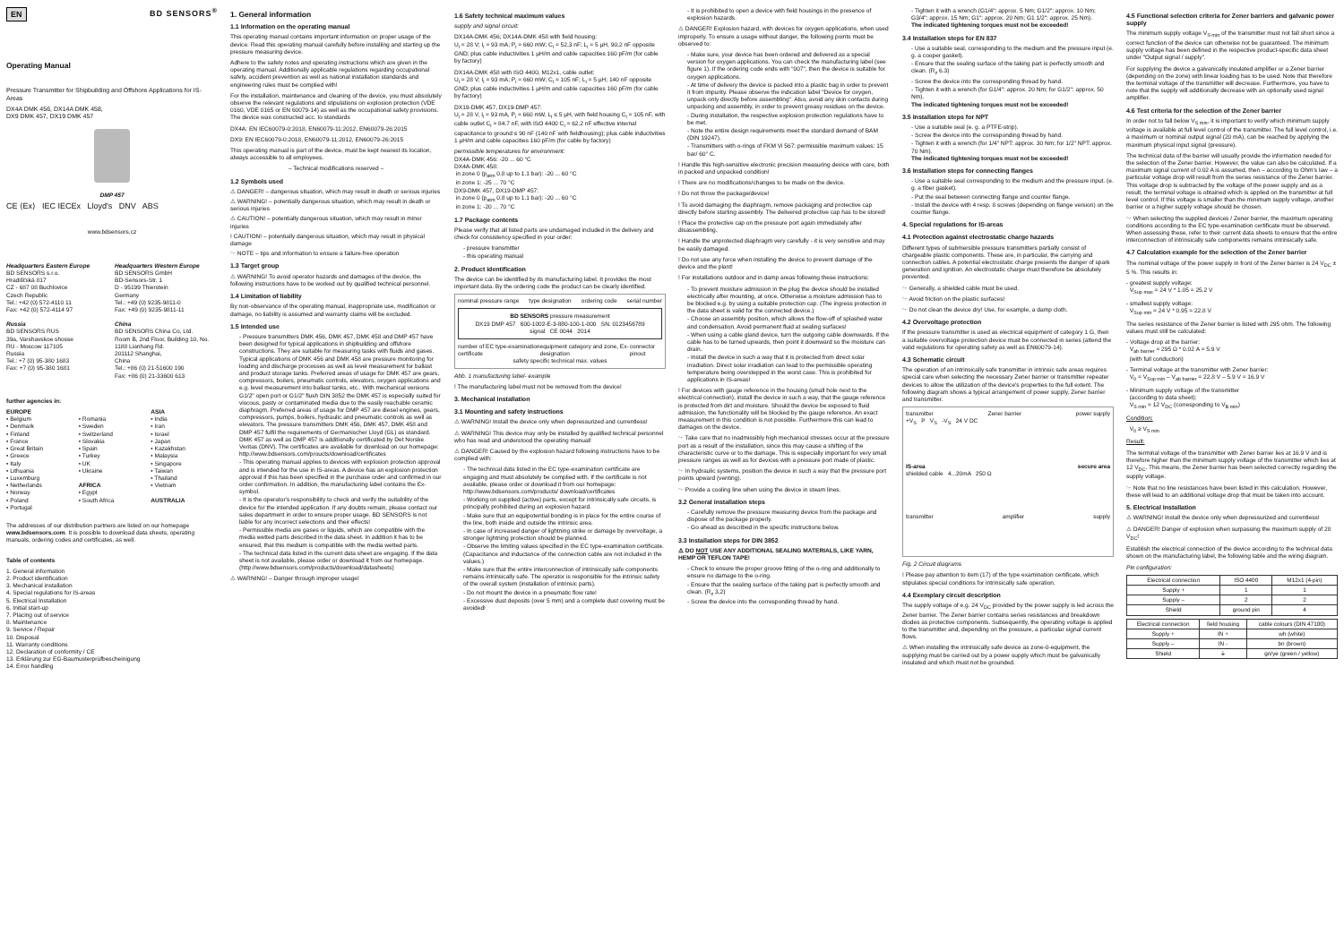EN BD SENSORS<sup>®</sup>
Operating Manual
Pressure Transmitter for Shipbuilding and Offshore Applications for IS-Areas
DX4A DMK 456, DX14A DMK 458,
DX9 DMK 457, DX19 DMK 457
DMP 457
CE ⟨Ex⟩ IEC IECEx Lloyd's DNV ABS
www.bdsensors.cz
Headquarters Eastern Europe
BD SENSORS s.r.o.
Hradišťská 817
CZ - 687 08 Buchlovice
Czech Republic
Tel.: +42 (0) 572-4110 11
Fax: +42 (0) 572-4114 97
Headquarters Western Europe
BD SENSORS GmbH
BD-Sensors-Str. 1
D - 95199 Thierstein
Germany
Tel.: +49 (0) 9235-9811-0
Fax: +49 (0) 9235-9811-11
Russia
BD SENSORS RUS
39a, Varshavskoe shosse
RU - Moscow 117105
Russia
Tel.: +7 (0) 95-380 1683
Fax: +7 (0) 95-380 1681
China
BD SENSORS China Co, Ltd.
Room B, 2nd Floor, Building 10, No. 1188 Lianhang Rd.
201112 Shanghai,
China
Tel.: +86 (0) 21-51600 190
Fax: +86 (0) 21-33600 613
further agencies in:
EUROPE
• Belgium
• Denmark
• Finland
• France
• Great Britain
• Greece
• Italy
• Lithuania
• Luxemburg
• Netherlands
• Norway
• Poland
• Portugal
• Romania
• Sweden
• Switzerland
• Slovakia
• Spain
• Turkey
• UK
• Ukraine
AFRICA
• Egypt
• South Africa
ASIA
• India
• Iran
• Israel
• Japan
• Kazakhstan
• Malaysia
• Singapore
• Taiwan
• Thailand
• Vietnam
AUSTRALIA
The addresses of our distribution partners are listed on our homepage www.bdsensors.com. It is possible to download data sheets, operating manuals, ordering codes and certificates, as well.
Table of contents
1. General information
2. Product identification
3. Mechanical installation
4. Special regulations for IS-areas
5. Electrical Installation
6. Initial start-up
7. Placing out of service
8. Maintenance
9. Service / Repair
10. Disposal
11. Warranty conditions
12. Declaration of conformity / CE
13. Erklärung zur EG-Baumusterprüfbescheinigung
14. Error handling
1. General information
1.1 Information on the operating manual
This operating manual contains important information on proper usage of the device. Read this operating manual carefully before installing and starting up the pressure measuring device.
Adhere to the safety notes and operating instructions which are given in the operating manual. Additionally applicable regulations regarding occupational safety, accident prevention as well as national installation standards and engineering rules must be complied with!
For the installation, maintenance and cleaning of the device, you must absolutely observe the relevant regulations and stipulations on explosion protection (VDE 0160, VDE 0165 or EN 60079-14) as well as the occupational safety provisions. The device was constructed acc. to standards
DX4A: EN IEC60079-0:2018, EN60079-11:2012, EN60079-26:2015
DX9: EN IEC60079-0:2018, EN60079-11:2012, EN60079-26:2015
This operating manual is part of the device, must be kept nearest its location, always accessible to all employees.
– Technical modifications reserved –
1.2 Symbols used
⚠ DANGER! – dangerous situation, which may result in death or serious injuries
⚠ WARNING! – potentially dangerous situation, which may result in death or serious injuries
⚠ CAUTION! – potentially dangerous situation, which may result in minor injuries
! CAUTION! – potentially dangerous situation, which may result in physical damage
☞ NOTE – tips and information to ensure a failure-free operation
1.3 Target group
⚠ WARNING! To avoid operator hazards and damages of the device, the following instructions have to be worked out by qualified technical personnel.
1.4 Limitation of liability
By non-observance of the operating manual, inappropriate use, modification or damage, no liability is assumed and warranty claims will be excluded.
1.5 Intended use
- Pressure transmitters DMK 456, DMK 457, DMK 458 and DMP 457 have been designed for typical applications in shipbuilding and offshore constructions. They are suitable for measuring tasks with fluids and gases. Typical applications of DMK 456 and DMK 458 are pressure monitoring for loading and discharge processes as well as level measurement for ballast and product storage tanks. Preferred areas of usage for DMK 457 are gears, compressors, boilers, pneumatic controls, elevators, oxygen applications and e.g. level measurement into ballast tanks, etc.. With mechanical versions G1/2" open port or G1/2" flush DIN 3852 the DMK 457 is especially suited for viscous, pasty or contaminated media due to the easily reachable ceramic diaphragm. Preferred areas of usage for DMP 457 are diesel engines, gears, compressors, pumps, boilers, hydraulic and pneumatic controls as well as elevators. The pressure transmitters DMK 456, DMK 457, DMK 458 and DMP 457 fulfil the requirements of Germanischer Lloyd (GL) as standard. DMK 457 as well as DMP 457 is additionally certificated by Det Norske Veritas (DNV). The certificates are available for download on our homepage: http://www.bdsensors.com/proucts/download/certificates
- This operating manual applies to devices with explosion protection approval and is intended for the use in IS-areas. A device has an explosion protection approval if this has been specified in the purchase order and confirmed in our order confirmation. In addition, the manufacturing label contains the Ex-symbol.
- It is the operator's responsibility to check and verify the suitability of the device for the intended application. If any doubts remain, please contact our sales department in order to ensure proper usage. BD SENSORS is not liable for any incorrect selections and their effects!
- Permissible media are gases or liquids, which are compatible with the media wetted parts described in the data sheet. In addition it has to be ensured, that this medium is compatible with the media wetted parts.
- The technical data listed in the current data sheet are engaging. If the data sheet is not available, please order or download it from our homepage. (http://www.bdsensors.com/products/download/datasheets)
⚠ WARNING! – Danger through improper usage!
1.6 Safety technical maximum values
supply and signal circuit:
DX14A-DMK 456; DX14A-DMK 458 with field housing:
U<sub>i</sub> = 28 V; I<sub>i</sub> = 93 mA; P<sub>i</sub> = 660 mW; C<sub>i</sub> = 52,3 nF; L<sub>i</sub> = 5 µH, 90,2 nF opposite GND; plus cable inductivities 1 µH/m and cable capacities 160 pF/m (for cable by factory)
DX14A-DMK 458 with ISO 4400, M12x1, cable outlet:
U<sub>i</sub> = 28 V; I<sub>i</sub> = 93 mA; P<sub>i</sub> = 660 mW; C<sub>i</sub> = 105 nF; L<sub>i</sub> = 5 µH; 140 nF opposite GND; plus cable inductivities 1 µH/m and cable capacities 160 pF/m (for cable by factory)
DX19-DMK 457, DX19-DMP 457:
U<sub>i</sub> = 28 V, I<sub>i</sub> = 93 mA, P<sub>i</sub> = 660 mW, L<sub>i</sub> ≤ 5 µH, with field housing C<sub>i</sub> = 105 nF, with cable outlet C<sub>i</sub> = 84.7 nF, with ISO 4400 C<sub>i</sub> = 62.2 nF effective internal capacitance to ground ≤ 90 nF (140 nF with fieldhousing); plus cable inductivities 1 µH/m and cable capacities 160 pF/m (for cable by factory)
permissible temperatures for environment:
DX4A-DMK 456: -20 ... 60 °C
DX4A-DMK 458:
in zone 0 (p<sub>atm</sub> 0.8 up to 1.1 bar): -20 ... 60 °C
in zone 1: -25 ... 70 °C
DX9-DMK 457, DX19-DMP 457:
in zone 0 (p<sub>atm</sub> 0.8 up to 1.1 bar): -20 ... 60 °C
in zone 1: -20 ... 70 °C
1.7 Package contents
Please verify that all listed parts are undamaged included in the delivery and check for consistency specified in your order:
- pressure transmitter
- this operating manual
2. Product identification
The device can be identified by its manufacturing label. It provides the most important data. By the ordering code the product can be clearly identified.
nominal pressure range type designation ordering code serial number
BD SENSORS pressure measurement
DX19 DMP 457 600-1002-E-3-880-100-1-000 SN. 0123456789
signal CE 0044 2014
number of EC type-examination certificate equipment category and zone, Ex-designation connector pinout
safety specific technical max. values
Abb. 1 manufacturing label- example
! The manufacturing label must not be removed from the device!
3. Mechanical installation
3.1 Mounting and safety instructions
⚠ WARNING! Install the device only when depressurized and currentless!
⚠ WARNING! This device may only be installed by qualified technical personnel who has read and understood the operating manual!
⚠ DANGER! Caused by the explosion hazard following instructions have to be complied with:
- The technical data listed in the EC type-examination certificate are engaging and must absolutely be complied with. If the certificate is not available, please order or download it from our homepage: http://www.bdsensors.com/products/ download/certificates
- Working on supplied (active) parts, except for intrinsically safe circuits, is principally prohibited during an explosion hazard.
- Make sure that an equipotential bonding is in place for the entire course of the line, both inside and outside the intrinsic area.
- In case of increased danger of lightning strike or damage by overvoltage, a stronger lightning protection should be planned.
- Observe the limiting values specified in the EC type-examination certificate. (Capacitance and inductance of the connection cable are not included in the values.)
- Make sure that the entire interconnection of intrinsically safe components remains intrinsically safe. The operator is responsible for the intrinsic safety of the overall system (installation of intrinsic parts).
- Do not mount the device in a pneumatic flow rate!
- Excessive dust deposits (over 5 mm) and a complete dust covering must be avoided!
- It is prohibited to open a device with field housings in the presence of explosion hazards.
⚠ DANGER! Explosion hazard, with devices for oxygen applications, when used improperly. To ensure a usage without danger, the following points must be observed to:
- Make sure, your device has been ordered and delivered as a special version for oxygen applications. You can check the manufacturing label (see figure 1). If the ordering code ends with "007", then the device is suitable for oxygen applications.
- At time of delivery the device is packed into a plastic bag in order to prevent it from impurity. Please observe the indication label "Device for oxygen, unpack only directly before assembling". Also, avoid any skin contacts during unpacking and assembly, in order to prevent greasy residues on the device.
- During installation, the respective explosion protection regulations have to be met.
- Note the entire design requirements meet the standard demand of BAM (DIN 19247).
- Transmitters with o-rings of FKM Vi 567: permissible maximum values: 15 bar/ 60° C.
! Handle this high-sensitive electronic precision measuring device with care, both in packed and unpacked condition!
! There are no modifications/changes to be made on the device.
! Do not throw the package/device!
! To avoid damaging the diaphragm, remove packaging and protective cap directly before starting assembly. The delivered protective cap has to be stored!
! Place the protective cap on the pressure port again immediately after disassembling.
! Handle the unprotected diaphragm very carefully - it is very sensitive and may be easily damaged.
! Do not use any force when installing the device to prevent damage of the device and the plant!
! For installations outdoor and in damp areas following these instructions:
- To prevent moisture admission in the plug the device should be installed electrically after mounting, at once. Otherwise a moisture admission has to be blocked e.g. by using a suitable protection cap. (The ingress protection in the data sheet is valid for the connected device.)
- Choose an assembly position, which allows the flow-off of splashed water and condensation. Avoid permanent fluid at sealing surfaces!
- When using a cable gland device, turn the outgoing cable downwards. If the cable has to be turned upwards, then point it downward so the moisture can drain.
- Install the device in such a way that it is protected from direct solar irradiation. Direct solar irradiation can lead to the permissible operating temperature being overstepped in the worst case. This is prohibited for applications in IS-areas!
! For devices with gauge reference in the housing (small hole next to the electrical connection), install the device in such a way, that the gauge reference is protected from dirt and moisture. Should the device be exposed to fluid admission, the functionality will be blocked by the gauge reference. An exact measurement in this condition is not possible. Furthermore this can lead to damages on the device.
☞ Take care that no inadmissibly high mechanical stresses occur at the pressure port as a result of the installation, since this may cause a shifting of the characteristic curve or to the damage. This is especially important for very small pressure ranges as well as for devices with a pressure port made of plastic.
☞ In hydraulic systems, position the device in such a way that the pressure port points upward (venting).
☞ Provide a cooling line when using the device in steam lines.
3.2 General installation steps
- Carefully remove the pressure measuring device from the package and dispose of the package properly.
- Go ahead as described in the specific instructions below.
3.3 Installation steps for DIN 3852
⚠ DO NOT USE ANY ADDITIONAL SEALING MATERIALS, LIKE YARN, HEMP OR TEFLON TAPE!
- Check to ensure the proper groove fitting of the o-ring and additionally to ensure no damage to the o-ring.
- Ensure that the sealing surface of the taking part is perfectly smooth and clean. (R<sub>z</sub> 3,2)
- Screw the device into the corresponding thread by hand.
- Tighten it with a wrench (G1/4": approx. 5 Nm; G1/2": approx. 10 Nm; G3/4": approx. 15 Nm; G1": approx. 20 Nm; G1 1/2": approx. 25 Nm).
The indicated tightening torques must not be exceeded!
3.4 Installation steps for EN 837
- Use a suitable seal, corresponding to the medium and the pressure input (e. g. a cooper gasket).
- Ensure that the sealing surface of the taking part is perfectly smooth and clean. (R<sub>z</sub> 6.3)
- Screw the device into the corresponding thread by hand.
- Tighten it with a wrench (for G1/4": approx. 20 Nm; for G1/2": approx. 50 Nm).
The indicated tightening torques must not be exceeded!
3.5 Installation steps for NPT
- Use a suitable seal (e. g. a PTFE-strip).
- Screw the device into the corresponding thread by hand.
- Tighten it with a wrench (for 1/4" NPT: approx. 30 Nm; for 1/2" NPT: approx. 70 Nm).
The indicated tightening torques must not be exceeded!
3.6 Installation steps for connecting flanges
- Use a suitable seal corresponding to the medium and the pressure input. (e. g. a fiber gasket).
- Put the seal between connecting flange and counter flange.
- Install the device with 4 resp. 8 screws (depending on flange version) on the counter flange.
4. Special regulations for IS-areas
4.1 Protection against electrostatic charge hazards
Different types of submersible pressure transmitters partially consist of chargeable plastic components. These are, in particular, the carrying and connection cables. A potential electrostatic charge presents the danger of spark generation and ignition. An electrostatic charge must therefore be absolutely prevented.
☞ Generally, a shielded cable must be used.
☞ Avoid friction on the plastic surfaces!
☞ Do not clean the device dry! Use, for example, a damp cloth.
4.2 Overvoltage protection
If the pressure transmitter is used as electrical equipment of category 1 G, then a suitable overvoltage protection device must be connected in series (attend the valid regulations for operating safety as well as EN60079-14).
4.3 Schematic circuit
The operation of an intrinsically safe transmitter in intrinsic safe areas requires special care when selecting the necessary Zener barrier or transmitter repeater devices to allow the utilization of the device's properties to the full extent. The following diagram shows a typical arrangement of power supply, Zener barrier and transmitter.
transmitter Zener barrier power supply
+V<sub>S</sub> P V<sub>S</sub> -V<sub>S</sub> 24 V DC
IS-area secure area
shielded cable 4...20mA 250 Ω
transmitter amplifier supply
Fig. 2 Circuit diagrams
! Please pay attention to item (17) of the type examination certificate, which stipulates special conditions for intrinsically safe operation.
4.4 Exemplary circuit description
The supply voltage of e.g. 24 V<sub>DC</sub> provided by the power supply is led across the Zener barrier. The Zener barrier contains series resistances and breakdown diodes as protective components. Subsequently, the operating voltage is applied to the transmitter and, depending on the pressure, a particular signal current flows.
⚠ When installing the intrinsically safe device as zone-0-equipment, the supplying must be carried out by a power supply which must be galvanically insulated and which must not be grounded.
4.5 Functional selection criteria for Zener barriers and galvanic power supply
The minimum supply voltage V<sub>S min</sub> of the transmitter must not fall short since a correct function of the device can otherwise not be guaranteed. The minimum supply voltage has been defined in the respective product-specific data sheet under "Output signal / supply".
For supplying the device a galvanically insulated amplifier or a Zener barrier (depending on the zone) with linear loading has to be used. Note that therefore the terminal voltage of the transmitter will decrease. Furthermore, you have to note that the supply will additionally decrease with an optionally used signal amplifier.
4.6 Test criteria for the selection of the Zener barrier
In order not to fall below V<sub>S min</sub>, it is important to verify which minimum supply voltage is available at full level control of the transmitter. The full level control, i.e. a maximum or nominal output signal (20 mA), can be reached by applying the maximum physical input signal (pressure).
The technical data of the barrier will usually provide the information needed for the selection of the Zener barrier. However, the value can also be calculated. If a maximum signal current of 0.02 A is assumed, then – according to Ohm's law – a particular voltage drop will result from the series resistance of the Zener barrier. This voltage drop is subtracted by the voltage of the power supply and as a result, the terminal voltage is obtained which is applied on the transmitter at full level control. If this voltage is smaller than the minimum supply voltage, another barrier or a higher supply voltage should be chosen.
☞ When selecting the supplied devices / Zener barrier, the maximum operating conditions according to the EC type-examination certificate must be observed. When assessing these, refer to their current data sheets to ensure that the entire interconnection of intrinsically safe components remains intrinsically safe.
4.7 Calculation example for the selection of the Zener barrier
The nominal voltage of the power supply in front of the Zener barrier is 24 V<sub>DC</sub> ± 5 %. This results in:
- greatest supply voltage:
V<sub>Sup max</sub> = 24 V * 1.05 = 25.2 V
- smallest supply voltage:
V<sub>Sup min</sub> = 24 V * 0.95 = 22.8 V
The series resistance of the Zener barrier is listed with 295 ohm. The following values must still be calculated:
- Voltage drop at the barrier:
V<sub>ab barrier</sub> = 295 Ω * 0.02 A = 5.9 V
(with full conduction)
- Terminal voltage at the transmitter with Zener barrier:
V<sub>0</sub> = V<sub>Sup min</sub> – V<sub>ab barrier</sub> = 22.8 V – 5.9 V = 16.9 V
- Minimum supply voltage of the transmitter
(according to data sheet):
V<sub>S min</sub> = 12 V<sub>DC</sub> (corresponding to V<sub>B min</sub>)
Condition:
V<sub>0</sub> ≥ V<sub>S min</sub>
Result:
The terminal voltage of the transmitter with Zener barrier lies at 16.9 V and is therefore higher than the minimum supply voltage of the transmitter which lies at 12 V<sub>DC</sub>. This means, the Zener barrier has been selected correctly regarding the supply voltage.
☞ Note that no line resistances have been listed in this calculation. However, these will lead to an additional voltage drop that must be taken into account.
5. Electrical Installation
⚠ WARNING! Install the device only when depressurized and currentless!
⚠ DANGER! Danger of explosion when surpassing the maximum supply of 28 V<sub>DC</sub>!
Establish the electrical connection of the device according to the technical data shown on the manufacturing label, the following table and the wiring diagram.
Pin configuration:
| Electrical connection | ISO 4400 | M12x1 (4-pin) |
| --- | --- | --- |
| Supply + | 1 | 1 |
| Supply – | 2 | 2 |
| Shield | ground pin | 4 |
| Electrical connection | field housing | cable colours (DIN 47100) |
| --- | --- | --- |
| Supply + | IN + | wh (white) |
| Supply – | IN - | bn (brown) |
| Shield | ⏚ | gn/ye (green / yellow) |